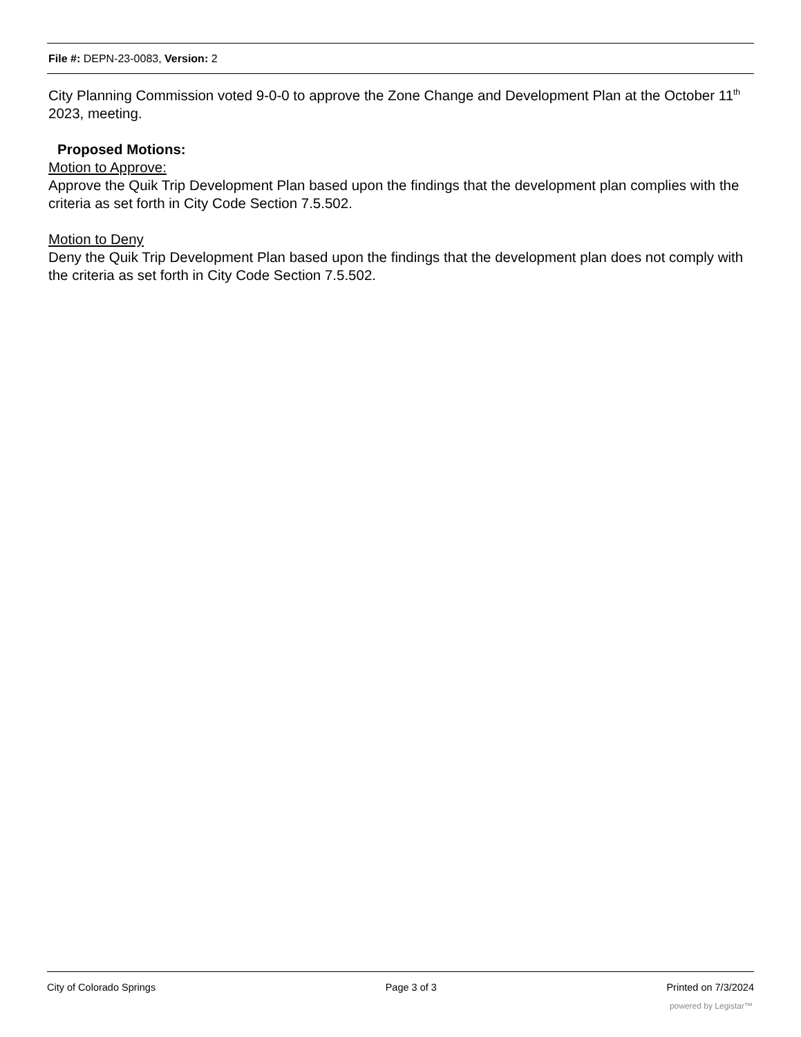File #: DEPN-23-0083, Version: 2
City Planning Commission voted 9-0-0 to approve the Zone Change and Development Plan at the October 11<sup>th</sup> 2023, meeting.
Proposed Motions:
Motion to Approve:
Approve the Quik Trip Development Plan based upon the findings that the development plan complies with the criteria as set forth in City Code Section 7.5.502.
Motion to Deny
Deny the Quik Trip Development Plan based upon the findings that the development plan does not comply with the criteria as set forth in City Code Section 7.5.502.
City of Colorado Springs Page 3 of 3 Printed on 7/3/2024
powered by Legistar™